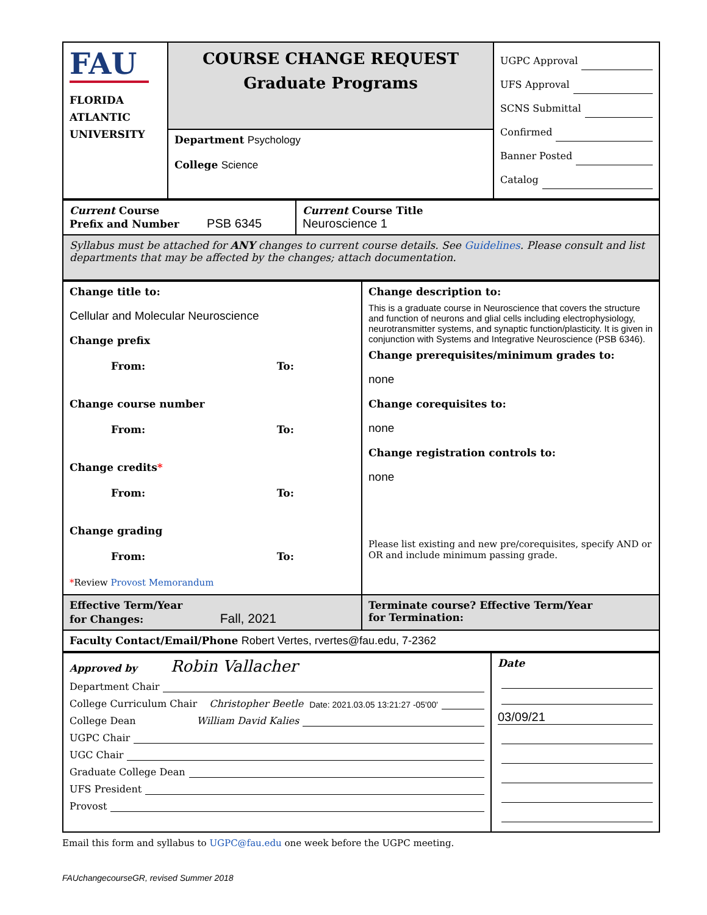| FAU FLORIDA ATLANTIC UNIVERSITY | COURSE CHANGE REQUEST Graduate Programs | UGPC Approval UFS Approval SCNS Submittal Confirmed Banner Posted Catalog |
| | Department Psychology College Science | |
| Current Course Prefix and Number PSB 6345 | Current Course Title Neuroscience 1 |
| Syllabus must be attached for ANY changes to current course details. See Guidelines . Please consult and list departments that may be affected by the changes; attach documentation. | |
| Change title to: Cellular and Molecular Neuroscience Change prefix From: To: Change course number From: To: Change credits * From: To: Change grading From: To: * Review Provost Memorandum | Change description to: This is a graduate course in Neuroscience that covers the structure and function of neurons and glial cells including electrophysiology, neurotransmitter systems, and synaptic function/plasticity. It is given in conjunction with Systems and Integrative Neuroscience (PSB 6346). Change prerequisites/minimum grades to: none Change corequisites to: none Change registration controls to: none Please list existing and new pre/corequisites, specify AND or OR and include minimum passing grade. |
| Effective Term/Year for Changes: Fall, 2021 | Terminate course? Effective Term/Year for Termination: |
| Faculty Contact/Email/Phone Robert Vertes, rvertes@fau.edu, 7-2362 | |
| Approved by Robin Vallacher Department Chair College Curriculum Chair Christopher Beetle Date: 2021.03.05 13:21:27 -05'00' College Dean William David Kalies UGPC Chair UGC Chair Graduate College Dean UFS President Provost | Date 03/09/21 |
Email this form and syllabus to UGPC@fau.edu one week before the UGPC meeting.
FAUchangecourseGR, revised Summer 2018